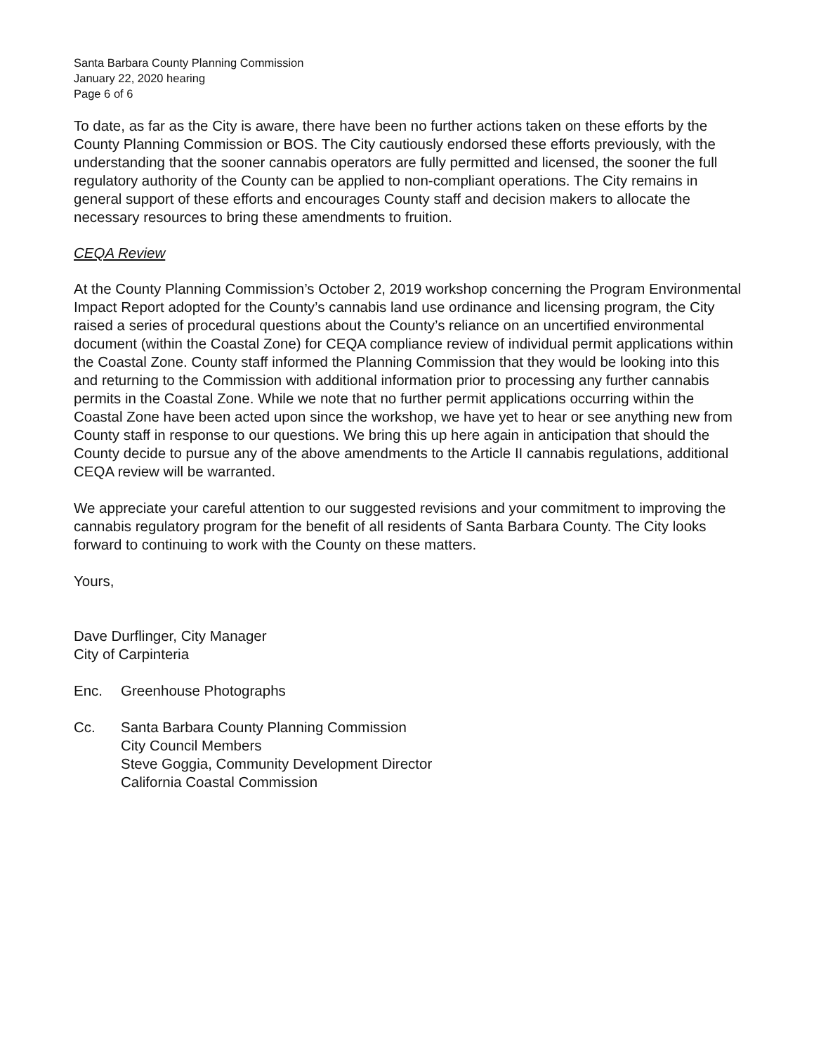Santa Barbara County Planning Commission
January 22, 2020 hearing
Page 6 of 6
To date, as far as the City is aware, there have been no further actions taken on these efforts by the County Planning Commission or BOS. The City cautiously endorsed these efforts previously, with the understanding that the sooner cannabis operators are fully permitted and licensed, the sooner the full regulatory authority of the County can be applied to non-compliant operations. The City remains in general support of these efforts and encourages County staff and decision makers to allocate the necessary resources to bring these amendments to fruition.
CEQA Review
At the County Planning Commission’s October 2, 2019 workshop concerning the Program Environmental Impact Report adopted for the County’s cannabis land use ordinance and licensing program, the City raised a series of procedural questions about the County’s reliance on an uncertified environmental document (within the Coastal Zone) for CEQA compliance review of individual permit applications within the Coastal Zone. County staff informed the Planning Commission that they would be looking into this and returning to the Commission with additional information prior to processing any further cannabis permits in the Coastal Zone. While we note that no further permit applications occurring within the Coastal Zone have been acted upon since the workshop, we have yet to hear or see anything new from County staff in response to our questions. We bring this up here again in anticipation that should the County decide to pursue any of the above amendments to the Article II cannabis regulations, additional CEQA review will be warranted.
We appreciate your careful attention to our suggested revisions and your commitment to improving the cannabis regulatory program for the benefit of all residents of Santa Barbara County. The City looks forward to continuing to work with the County on these matters.
Yours,
Dave Durflinger, City Manager
City of Carpinteria
Enc. Greenhouse Photographs
Cc. Santa Barbara County Planning Commission
City Council Members
Steve Goggia, Community Development Director
California Coastal Commission